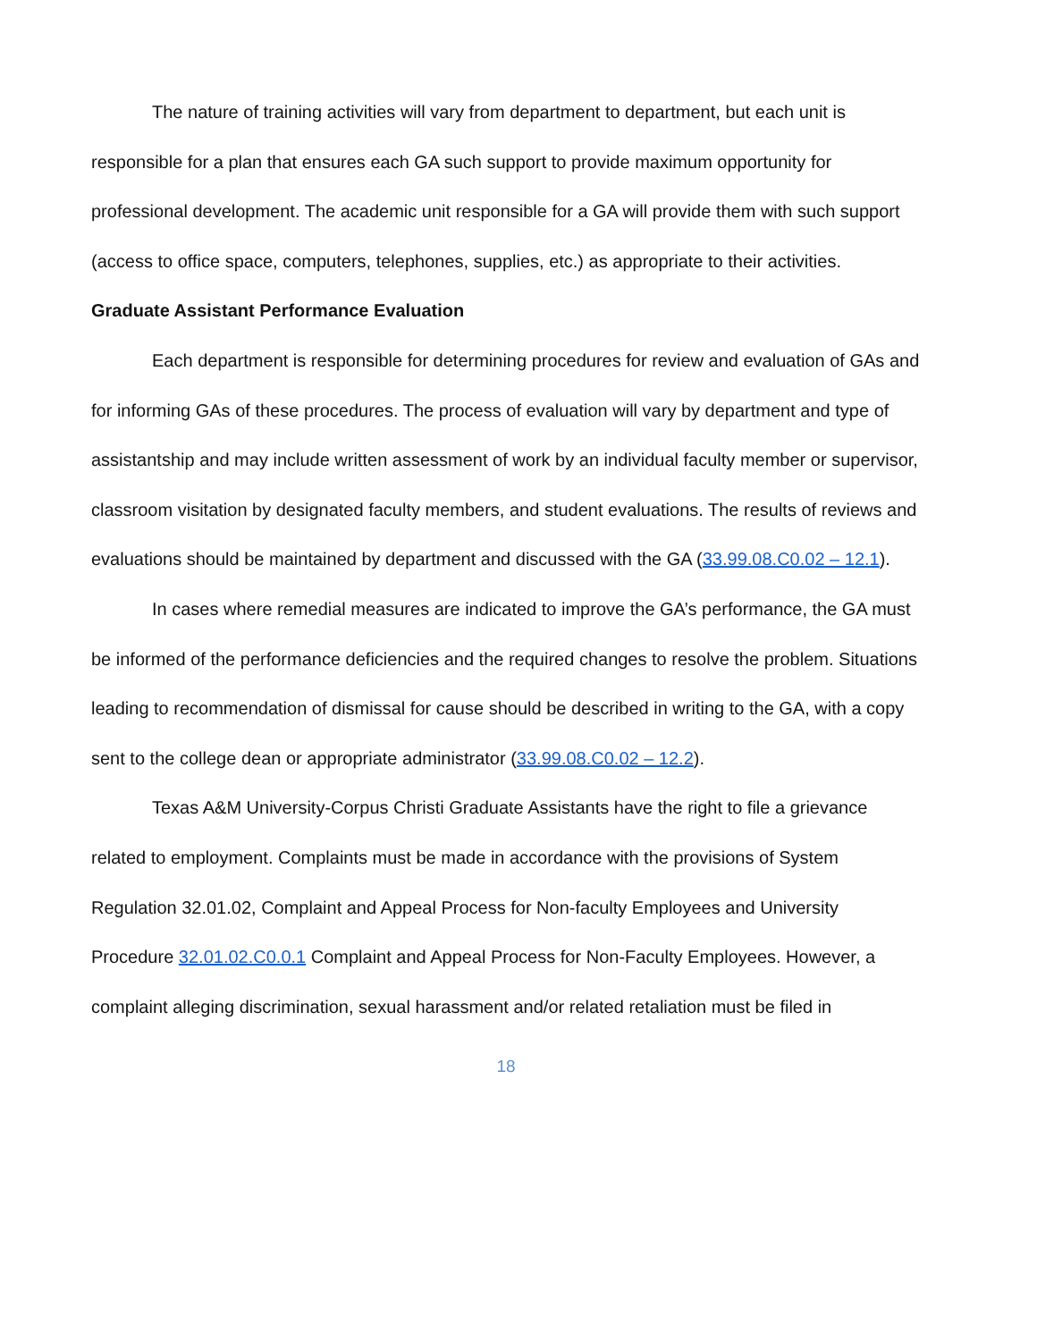The nature of training activities will vary from department to department, but each unit is responsible for a plan that ensures each GA such support to provide maximum opportunity for professional development. The academic unit responsible for a GA will provide them with such support (access to office space, computers, telephones, supplies, etc.) as appropriate to their activities.
Graduate Assistant Performance Evaluation
Each department is responsible for determining procedures for review and evaluation of GAs and for informing GAs of these procedures. The process of evaluation will vary by department and type of assistantship and may include written assessment of work by an individual faculty member or supervisor, classroom visitation by designated faculty members, and student evaluations. The results of reviews and evaluations should be maintained by department and discussed with the GA (33.99.08.C0.02 – 12.1).
In cases where remedial measures are indicated to improve the GA’s performance, the GA must be informed of the performance deficiencies and the required changes to resolve the problem. Situations leading to recommendation of dismissal for cause should be described in writing to the GA, with a copy sent to the college dean or appropriate administrator (33.99.08.C0.02 – 12.2).
Texas A&M University-Corpus Christi Graduate Assistants have the right to file a grievance related to employment. Complaints must be made in accordance with the provisions of System Regulation 32.01.02, Complaint and Appeal Process for Non-faculty Employees and University Procedure 32.01.02.C0.0.1 Complaint and Appeal Process for Non-Faculty Employees. However, a complaint alleging discrimination, sexual harassment and/or related retaliation must be filed in
18